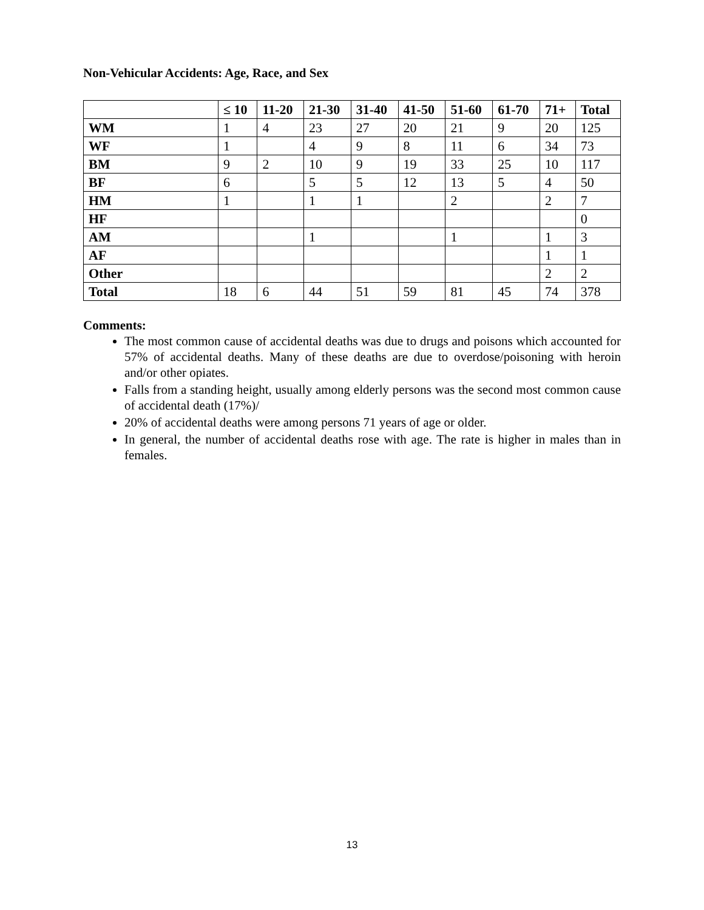Non-Vehicular Accidents: Age, Race, and Sex
| | ≤ 10 | 11-20 | 21-30 | 31-40 | 41-50 | 51-60 | 61-70 | 71+ | Total |
| --- | --- | --- | --- | --- | --- | --- | --- | --- | --- |
| WM | 1 | 4 | 23 | 27 | 20 | 21 | 9 | 20 | 125 |
| WF | 1 | | 4 | 9 | 8 | 11 | 6 | 34 | 73 |
| BM | 9 | 2 | 10 | 9 | 19 | 33 | 25 | 10 | 117 |
| BF | 6 | | 5 | 5 | 12 | 13 | 5 | 4 | 50 |
| HM | 1 | | 1 | 1 | | 2 | | 2 | 7 |
| HF | | | | | | | | | 0 |
| AM | | | 1 | | | 1 | | 1 | 3 |
| AF | | | | | | | | 1 | 1 |
| Other | | | | | | | | 2 | 2 |
| Total | 18 | 6 | 44 | 51 | 59 | 81 | 45 | 74 | 378 |
Comments:
The most common cause of accidental deaths was due to drugs and poisons which accounted for 57% of accidental deaths. Many of these deaths are due to overdose/poisoning with heroin and/or other opiates.
Falls from a standing height, usually among elderly persons was the second most common cause of accidental death (17%)/
20% of accidental deaths were among persons 71 years of age or older.
In general, the number of accidental deaths rose with age. The rate is higher in males than in females.
13